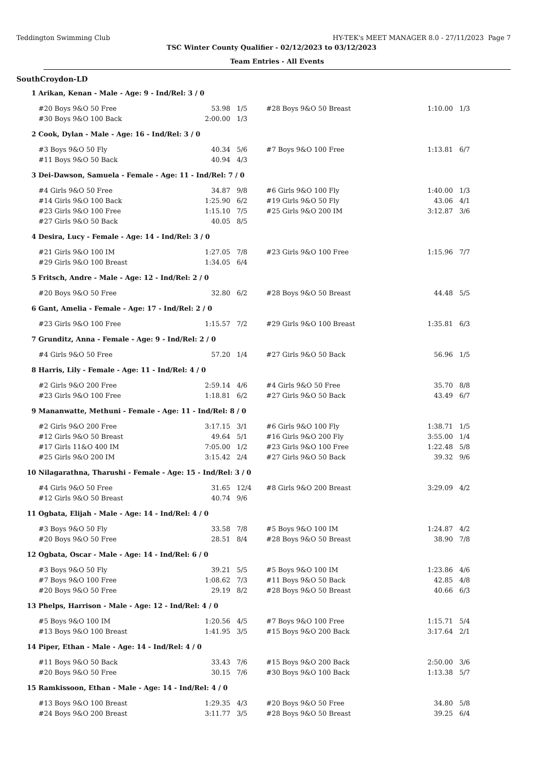Teddington Swimming Club HY-TEK's MEET MANAGER 8.0 - 27/11/2023 Page 7
TSC Winter County Qualifier - 02/12/2023 to 03/12/2023
Team Entries - All Events
SouthCroydon-LD
| 1 | Arikan, Kenan - Male - Age: 9 - Ind/Rel: 3 / 0 | | | | | |
| | #20 Boys 9&O 50 Free | 53.98 | 1/5 | #28 Boys 9&O 50 Breast | 1:10.00 | 1/3 |
| | #30 Boys 9&O 100 Back | 2:00.00 | 1/3 | | | |
| 2 | Cook, Dylan - Male - Age: 16 - Ind/Rel: 3 / 0 | | | | | |
| | #3 Boys 9&O 50 Fly | 40.34 | 5/6 | #7 Boys 9&O 100 Free | 1:13.81 | 6/7 |
| | #11 Boys 9&O 50 Back | 40.94 | 4/3 | | | |
| 3 | Dei-Dawson, Samuela - Female - Age: 11 - Ind/Rel: 7 / 0 | | | | | |
| | #4 Girls 9&O 50 Free | 34.87 | 9/8 | #6 Girls 9&O 100 Fly | 1:40.00 | 1/3 |
| | #14 Girls 9&O 100 Back | 1:25.90 | 6/2 | #19 Girls 9&O 50 Fly | 43.06 | 4/1 |
| | #23 Girls 9&O 100 Free | 1:15.10 | 7/5 | #25 Girls 9&O 200 IM | 3:12.87 | 3/6 |
| | #27 Girls 9&O 50 Back | 40.05 | 8/5 | | | |
| 4 | Desira, Lucy - Female - Age: 14 - Ind/Rel: 3 / 0 | | | | | |
| | #21 Girls 9&O 100 IM | 1:27.05 | 7/8 | #23 Girls 9&O 100 Free | 1:15.96 | 7/7 |
| | #29 Girls 9&O 100 Breast | 1:34.05 | 6/4 | | | |
| 5 | Fritsch, Andre - Male - Age: 12 - Ind/Rel: 2 / 0 | | | | | |
| | #20 Boys 9&O 50 Free | 32.80 | 6/2 | #28 Boys 9&O 50 Breast | 44.48 | 5/5 |
| 6 | Gant, Amelia - Female - Age: 17 - Ind/Rel: 2 / 0 | | | | | |
| | #23 Girls 9&O 100 Free | 1:15.57 | 7/2 | #29 Girls 9&O 100 Breast | 1:35.81 | 6/3 |
| 7 | Grunditz, Anna - Female - Age: 9 - Ind/Rel: 2 / 0 | | | | | |
| | #4 Girls 9&O 50 Free | 57.20 | 1/4 | #27 Girls 9&O 50 Back | 56.96 | 1/5 |
| 8 | Harris, Lily - Female - Age: 11 - Ind/Rel: 4 / 0 | | | | | |
| | #2 Girls 9&O 200 Free | 2:59.14 | 4/6 | #4 Girls 9&O 50 Free | 35.70 | 8/8 |
| | #23 Girls 9&O 100 Free | 1:18.81 | 6/2 | #27 Girls 9&O 50 Back | 43.49 | 6/7 |
| 9 | Mananwatte, Methuni - Female - Age: 11 - Ind/Rel: 8 / 0 | | | | | |
| | #2 Girls 9&O 200 Free | 3:17.15 | 3/1 | #6 Girls 9&O 100 Fly | 1:38.71 | 1/5 |
| | #12 Girls 9&O 50 Breast | 49.64 | 5/1 | #16 Girls 9&O 200 Fly | 3:55.00 | 1/4 |
| | #17 Girls 11&O 400 IM | 7:05.00 | 1/2 | #23 Girls 9&O 100 Free | 1:22.48 | 5/8 |
| | #25 Girls 9&O 200 IM | 3:15.42 | 2/4 | #27 Girls 9&O 50 Back | 39.32 | 9/6 |
| 10 | Nilagarathna, Tharushi - Female - Age: 15 - Ind/Rel: 3 / 0 | | | | | |
| | #4 Girls 9&O 50 Free | 31.65 | 12/4 | #8 Girls 9&O 200 Breast | 3:29.09 | 4/2 |
| | #12 Girls 9&O 50 Breast | 40.74 | 9/6 | | | |
| 11 | Ogbata, Elijah - Male - Age: 14 - Ind/Rel: 4 / 0 | | | | | |
| | #3 Boys 9&O 50 Fly | 33.58 | 7/8 | #5 Boys 9&O 100 IM | 1:24.87 | 4/2 |
| | #20 Boys 9&O 50 Free | 28.51 | 8/4 | #28 Boys 9&O 50 Breast | 38.90 | 7/8 |
| 12 | Ogbata, Oscar - Male - Age: 14 - Ind/Rel: 6 / 0 | | | | | |
| | #3 Boys 9&O 50 Fly | 39.21 | 5/5 | #5 Boys 9&O 100 IM | 1:23.86 | 4/6 |
| | #7 Boys 9&O 100 Free | 1:08.62 | 7/3 | #11 Boys 9&O 50 Back | 42.85 | 4/8 |
| | #20 Boys 9&O 50 Free | 29.19 | 8/2 | #28 Boys 9&O 50 Breast | 40.66 | 6/3 |
| 13 | Phelps, Harrison - Male - Age: 12 - Ind/Rel: 4 / 0 | | | | | |
| | #5 Boys 9&O 100 IM | 1:20.56 | 4/5 | #7 Boys 9&O 100 Free | 1:15.71 | 5/4 |
| | #13 Boys 9&O 100 Breast | 1:41.95 | 3/5 | #15 Boys 9&O 200 Back | 3:17.64 | 2/1 |
| 14 | Piper, Ethan - Male - Age: 14 - Ind/Rel: 4 / 0 | | | | | |
| | #11 Boys 9&O 50 Back | 33.43 | 7/6 | #15 Boys 9&O 200 Back | 2:50.00 | 3/6 |
| | #20 Boys 9&O 50 Free | 30.15 | 7/6 | #30 Boys 9&O 100 Back | 1:13.38 | 5/7 |
| 15 | Ramkissoon, Ethan - Male - Age: 14 - Ind/Rel: 4 / 0 | | | | | |
| | #13 Boys 9&O 100 Breast | 1:29.35 | 4/3 | #20 Boys 9&O 50 Free | 34.80 | 5/8 |
| | #24 Boys 9&O 200 Breast | 3:11.77 | 3/5 | #28 Boys 9&O 50 Breast | 39.25 | 6/4 |